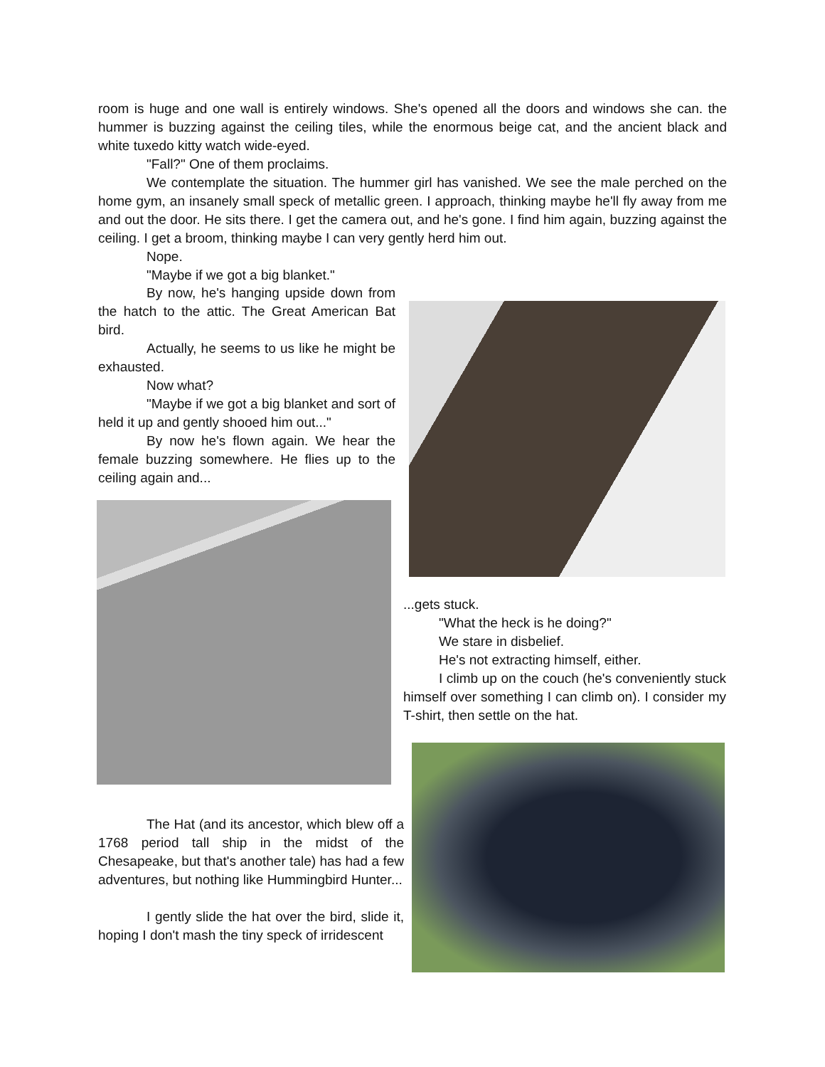room is huge and one wall is entirely windows. She's opened all the doors and windows she can. the hummer is buzzing against the ceiling tiles, while the enormous beige cat, and the ancient black and white tuxedo kitty watch wide-eyed.
"Fall?" One of them proclaims.
We contemplate the situation. The hummer girl has vanished. We see the male perched on the home gym, an insanely small speck of metallic green. I approach, thinking maybe he'll fly away from me and out the door. He sits there. I get the camera out, and he's gone. I find him again, buzzing against the ceiling. I get a broom, thinking maybe I can very gently herd him out.
Nope.
"Maybe if we got a big blanket."
By now, he's hanging upside down from the hatch to the attic. The Great American Bat bird.
Actually, he seems to us like he might be exhausted.
Now what?
"Maybe if we got a big blanket and sort of held it up and gently shooed him out..."
By now he's flown again. We hear the female buzzing somewhere. He flies up to the ceiling again and...
...gets stuck.
"What the heck is he doing?"
We stare in disbelief.
He's not extracting himself, either.
I climb up on the couch (he's conveniently stuck himself over something I can climb on). I consider my T-shirt, then settle on the hat.
The Hat (and its ancestor, which blew off a 1768 period tall ship in the midst of the Chesapeake, but that's another tale) has had a few adventures, but nothing like Hummingbird Hunter...
I gently slide the hat over the bird, slide it, hoping I don't mash the tiny speck of irridescent